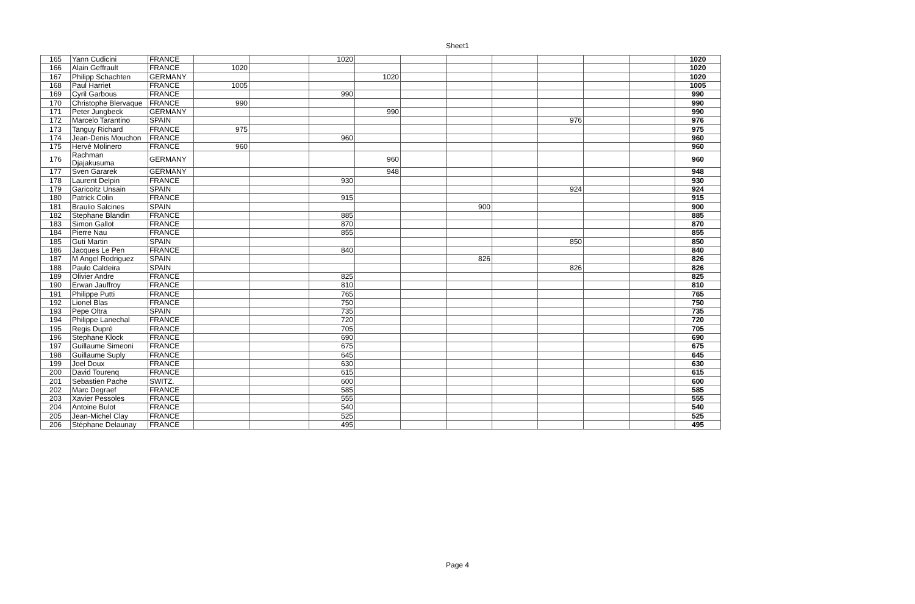Sheet1
| 165 | Yann Cudicini | FRANCE | | | 1020 | | | | | | | | 1020 |
| 166 | Alain Geffrault | FRANCE | 1020 | | | | | | | | | | 1020 |
| 167 | Philipp Schachten | GERMANY | | | | 1020 | | | | | | | 1020 |
| 168 | Paul Harriet | FRANCE | 1005 | | | | | | | | | | 1005 |
| 169 | Cyril Garbous | FRANCE | | | 990 | | | | | | | | 990 |
| 170 | Christophe Blervaque | FRANCE | 990 | | | | | | | | | | 990 |
| 171 | Peter Jungbeck | GERMANY | | | | 990 | | | | | | | 990 |
| 172 | Marcelo Tarantino | SPAIN | | | | | | | | 976 | | | 976 |
| 173 | Tanguy Richard | FRANCE | 975 | | | | | | | | | | 975 |
| 174 | Jean-Denis Mouchon | FRANCE | | | 960 | | | | | | | | 960 |
| 175 | Hervé Molinero | FRANCE | 960 | | | | | | | | | | 960 |
| 176 | Rachman Djajakusuma | GERMANY | | | | 960 | | | | | | | 960 |
| 177 | Sven Gararek | GERMANY | | | | 948 | | | | | | | 948 |
| 178 | Laurent Delpin | FRANCE | | | 930 | | | | | | | | 930 |
| 179 | Garicoitz Unsain | SPAIN | | | | | | | | 924 | | | 924 |
| 180 | Patrick Colin | FRANCE | | | 915 | | | | | | | | 915 |
| 181 | Braulio Salcines | SPAIN | | | | | | 900 | | | | | 900 |
| 182 | Stephane Blandin | FRANCE | | | 885 | | | | | | | | 885 |
| 183 | Simon Gallot | FRANCE | | | 870 | | | | | | | | 870 |
| 184 | Pierre Nau | FRANCE | | | 855 | | | | | | | | 855 |
| 185 | Guti Martin | SPAIN | | | | | | | | 850 | | | 850 |
| 186 | Jacques Le Pen | FRANCE | | | 840 | | | | | | | | 840 |
| 187 | M Angel Rodriguez | SPAIN | | | | | | 826 | | | | | 826 |
| 188 | Paulo Caldeira | SPAIN | | | | | | | | 826 | | | 826 |
| 189 | Olivier Andre | FRANCE | | | 825 | | | | | | | | 825 |
| 190 | Erwan Jauffroy | FRANCE | | | 810 | | | | | | | | 810 |
| 191 | Philippe Putti | FRANCE | | | 765 | | | | | | | | 765 |
| 192 | Lionel Blas | FRANCE | | | 750 | | | | | | | | 750 |
| 193 | Pepe Oltra | SPAIN | | | 735 | | | | | | | | 735 |
| 194 | Philippe Lanechal | FRANCE | | | 720 | | | | | | | | 720 |
| 195 | Regis Dupré | FRANCE | | | 705 | | | | | | | | 705 |
| 196 | Stephane Klock | FRANCE | | | 690 | | | | | | | | 690 |
| 197 | Guillaume Simeoni | FRANCE | | | 675 | | | | | | | | 675 |
| 198 | Guillaume Suply | FRANCE | | | 645 | | | | | | | | 645 |
| 199 | Joel Doux | FRANCE | | | 630 | | | | | | | | 630 |
| 200 | David Tourenq | FRANCE | | | 615 | | | | | | | | 615 |
| 201 | Sebastien Pache | SWITZ. | | | 600 | | | | | | | | 600 |
| 202 | Marc Degraef | FRANCE | | | 585 | | | | | | | | 585 |
| 203 | Xavier Pessoles | FRANCE | | | 555 | | | | | | | | 555 |
| 204 | Antoine Bulot | FRANCE | | | 540 | | | | | | | | 540 |
| 205 | Jean-Michel Clay | FRANCE | | | 525 | | | | | | | | 525 |
| 206 | Stéphane Delaunay | FRANCE | | | 495 | | | | | | | | 495 |
Page 4